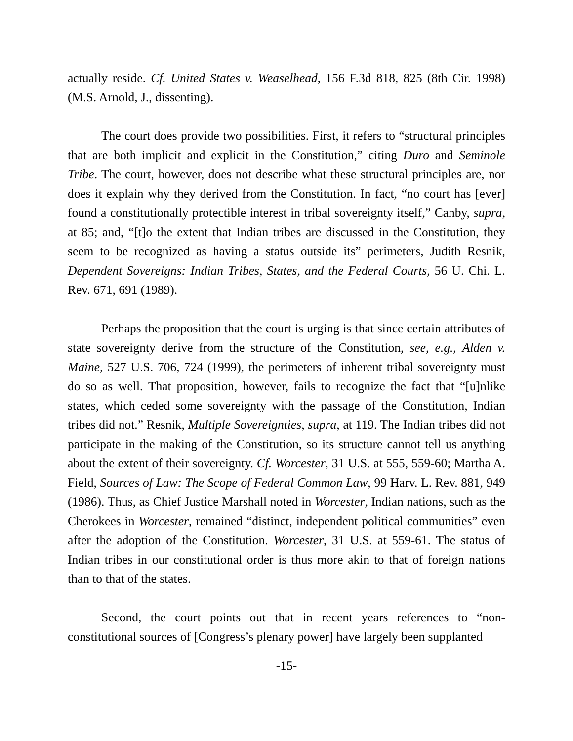actually reside. Cf. United States v. Weaselhead, 156 F.3d 818, 825 (8th Cir. 1998) (M.S. Arnold, J., dissenting).
The court does provide two possibilities. First, it refers to “structural principles that are both implicit and explicit in the Constitution,” citing Duro and Seminole Tribe. The court, however, does not describe what these structural principles are, nor does it explain why they derived from the Constitution. In fact, “no court has [ever] found a constitutionally protectible interest in tribal sovereignty itself,” Canby, supra, at 85; and, “[t]o the extent that Indian tribes are discussed in the Constitution, they seem to be recognized as having a status outside its” perimeters, Judith Resnik, Dependent Sovereigns: Indian Tribes, States, and the Federal Courts, 56 U. Chi. L. Rev. 671, 691 (1989).
Perhaps the proposition that the court is urging is that since certain attributes of state sovereignty derive from the structure of the Constitution, see, e.g., Alden v. Maine, 527 U.S. 706, 724 (1999), the perimeters of inherent tribal sovereignty must do so as well. That proposition, however, fails to recognize the fact that “[u]nlike states, which ceded some sovereignty with the passage of the Constitution, Indian tribes did not.” Resnik, Multiple Sovereignties, supra, at 119. The Indian tribes did not participate in the making of the Constitution, so its structure cannot tell us anything about the extent of their sovereignty. Cf. Worcester, 31 U.S. at 555, 559-60; Martha A. Field, Sources of Law: The Scope of Federal Common Law, 99 Harv. L. Rev. 881, 949 (1986). Thus, as Chief Justice Marshall noted in Worcester, Indian nations, such as the Cherokees in Worcester, remained “distinct, independent political communities” even after the adoption of the Constitution. Worcester, 31 U.S. at 559-61. The status of Indian tribes in our constitutional order is thus more akin to that of foreign nations than to that of the states.
Second, the court points out that in recent years references to “non-constitutional sources of [Congress’s plenary power] have largely been supplanted
-15-